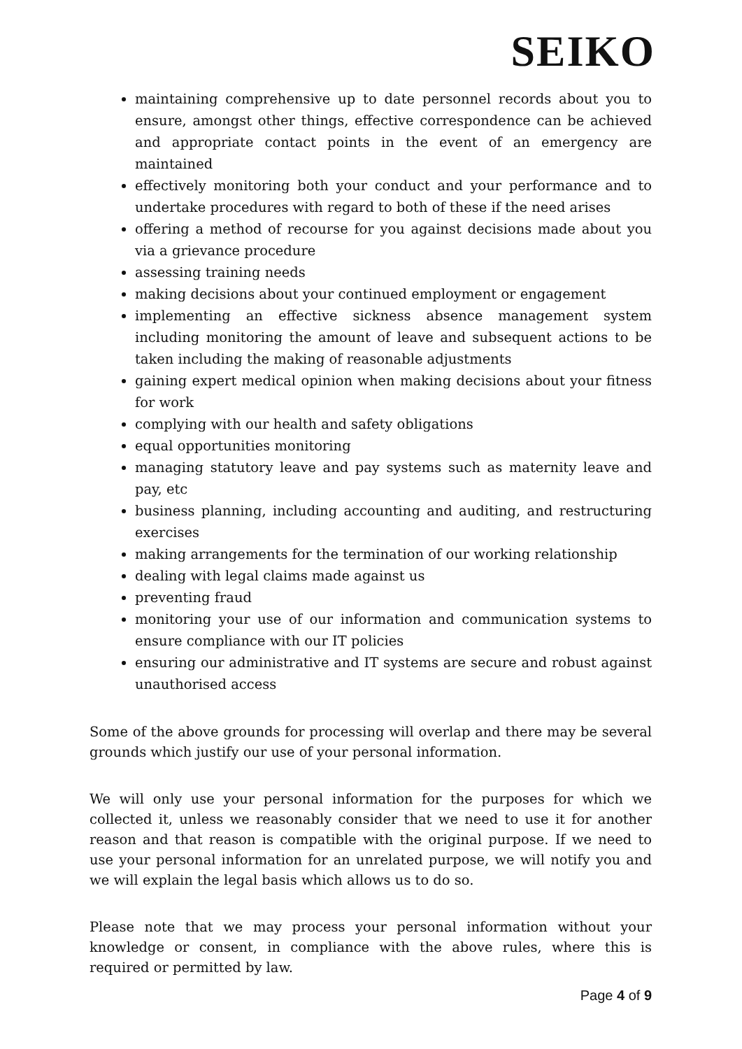SEIKO
maintaining comprehensive up to date personnel records about you to ensure, amongst other things, effective correspondence can be achieved and appropriate contact points in the event of an emergency are maintained
effectively monitoring both your conduct and your performance and to undertake procedures with regard to both of these if the need arises
offering a method of recourse for you against decisions made about you via a grievance procedure
assessing training needs
making decisions about your continued employment or engagement
implementing an effective sickness absence management system including monitoring the amount of leave and subsequent actions to be taken including the making of reasonable adjustments
gaining expert medical opinion when making decisions about your fitness for work
complying with our health and safety obligations
equal opportunities monitoring
managing statutory leave and pay systems such as maternity leave and pay, etc
business planning, including accounting and auditing, and restructuring exercises
making arrangements for the termination of our working relationship
dealing with legal claims made against us
preventing fraud
monitoring your use of our information and communication systems to ensure compliance with our IT policies
ensuring our administrative and IT systems are secure and robust against unauthorised access
Some of the above grounds for processing will overlap and there may be several grounds which justify our use of your personal information.
We will only use your personal information for the purposes for which we collected it, unless we reasonably consider that we need to use it for another reason and that reason is compatible with the original purpose. If we need to use your personal information for an unrelated purpose, we will notify you and we will explain the legal basis which allows us to do so.
Please note that we may process your personal information without your knowledge or consent, in compliance with the above rules, where this is required or permitted by law.
Page 4 of 9